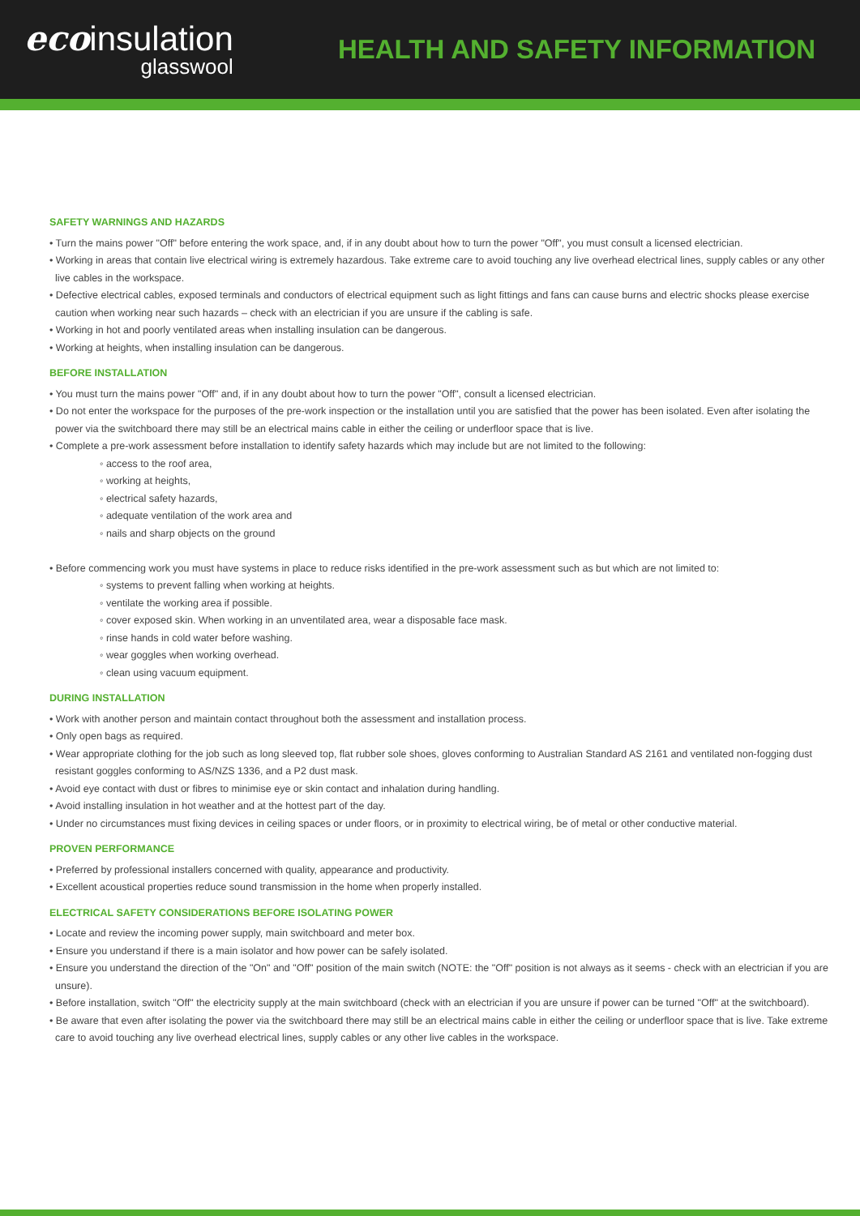ecoinsulation
glasswool
HEALTH AND SAFETY INFORMATION
SAFETY WARNINGS AND HAZARDS
• Turn the mains power "Off" before entering the work space, and, if in any doubt about how to turn the power "Off", you must consult a licensed electrician.
• Working in areas that contain live electrical wiring is extremely hazardous. Take extreme care to avoid touching any live overhead electrical lines, supply cables or any other live cables in the workspace.
• Defective electrical cables, exposed terminals and conductors of electrical equipment such as light fittings and fans can cause burns and electric shocks please exercise caution when working near such hazards – check with an electrician if you are unsure if the cabling is safe.
• Working in hot and poorly ventilated areas when installing insulation can be dangerous.
• Working at heights, when installing insulation can be dangerous.
BEFORE INSTALLATION
• You must turn the mains power "Off" and, if in any doubt about how to turn the power "Off", consult a licensed electrician.
• Do not enter the workspace for the purposes of the pre-work inspection or the installation until you are satisfied that the power has been isolated. Even after isolating the power via the switchboard there may still be an electrical mains cable in either the ceiling or underfloor space that is live.
• Complete a pre-work assessment before installation to identify safety hazards which may include but are not limited to the following:
◦ access to the roof area,
◦ working at heights,
◦ electrical safety hazards,
◦ adequate ventilation of the work area and
◦ nails and sharp objects on the ground
• Before commencing work you must have systems in place to reduce risks identified in the pre-work assessment such as but which are not limited to:
◦ systems to prevent falling when working at heights.
◦ ventilate the working area if possible.
◦ cover exposed skin. When working in an unventilated area, wear a disposable face mask.
◦ rinse hands in cold water before washing.
◦ wear goggles when working overhead.
◦ clean using vacuum equipment.
DURING INSTALLATION
• Work with another person and maintain contact throughout both the assessment and installation process.
• Only open bags as required.
• Wear appropriate clothing for the job such as long sleeved top, flat rubber sole shoes, gloves conforming to Australian Standard AS 2161 and ventilated non-fogging dust resistant goggles conforming to AS/NZS 1336, and a P2 dust mask.
• Avoid eye contact with dust or fibres to minimise eye or skin contact and inhalation during handling.
• Avoid installing insulation in hot weather and at the hottest part of the day.
• Under no circumstances must fixing devices in ceiling spaces or under floors, or in proximity to electrical wiring, be of metal or other conductive material.
PROVEN PERFORMANCE
• Preferred by professional installers concerned with quality, appearance and productivity.
• Excellent acoustical properties reduce sound transmission in the home when properly installed.
ELECTRICAL SAFETY CONSIDERATIONS BEFORE ISOLATING POWER
• Locate and review the incoming power supply, main switchboard and meter box.
• Ensure you understand if there is a main isolator and how power can be safely isolated.
• Ensure you understand the direction of the "On" and "Off" position of the main switch (NOTE: the "Off" position is not always as it seems - check with an electrician if you are unsure).
• Before installation, switch "Off" the electricity supply at the main switchboard (check with an electrician if you are unsure if power can be turned "Off" at the switchboard).
• Be aware that even after isolating the power via the switchboard there may still be an electrical mains cable in either the ceiling or underfloor space that is live. Take extreme care to avoid touching any live overhead electrical lines, supply cables or any other live cables in the workspace.